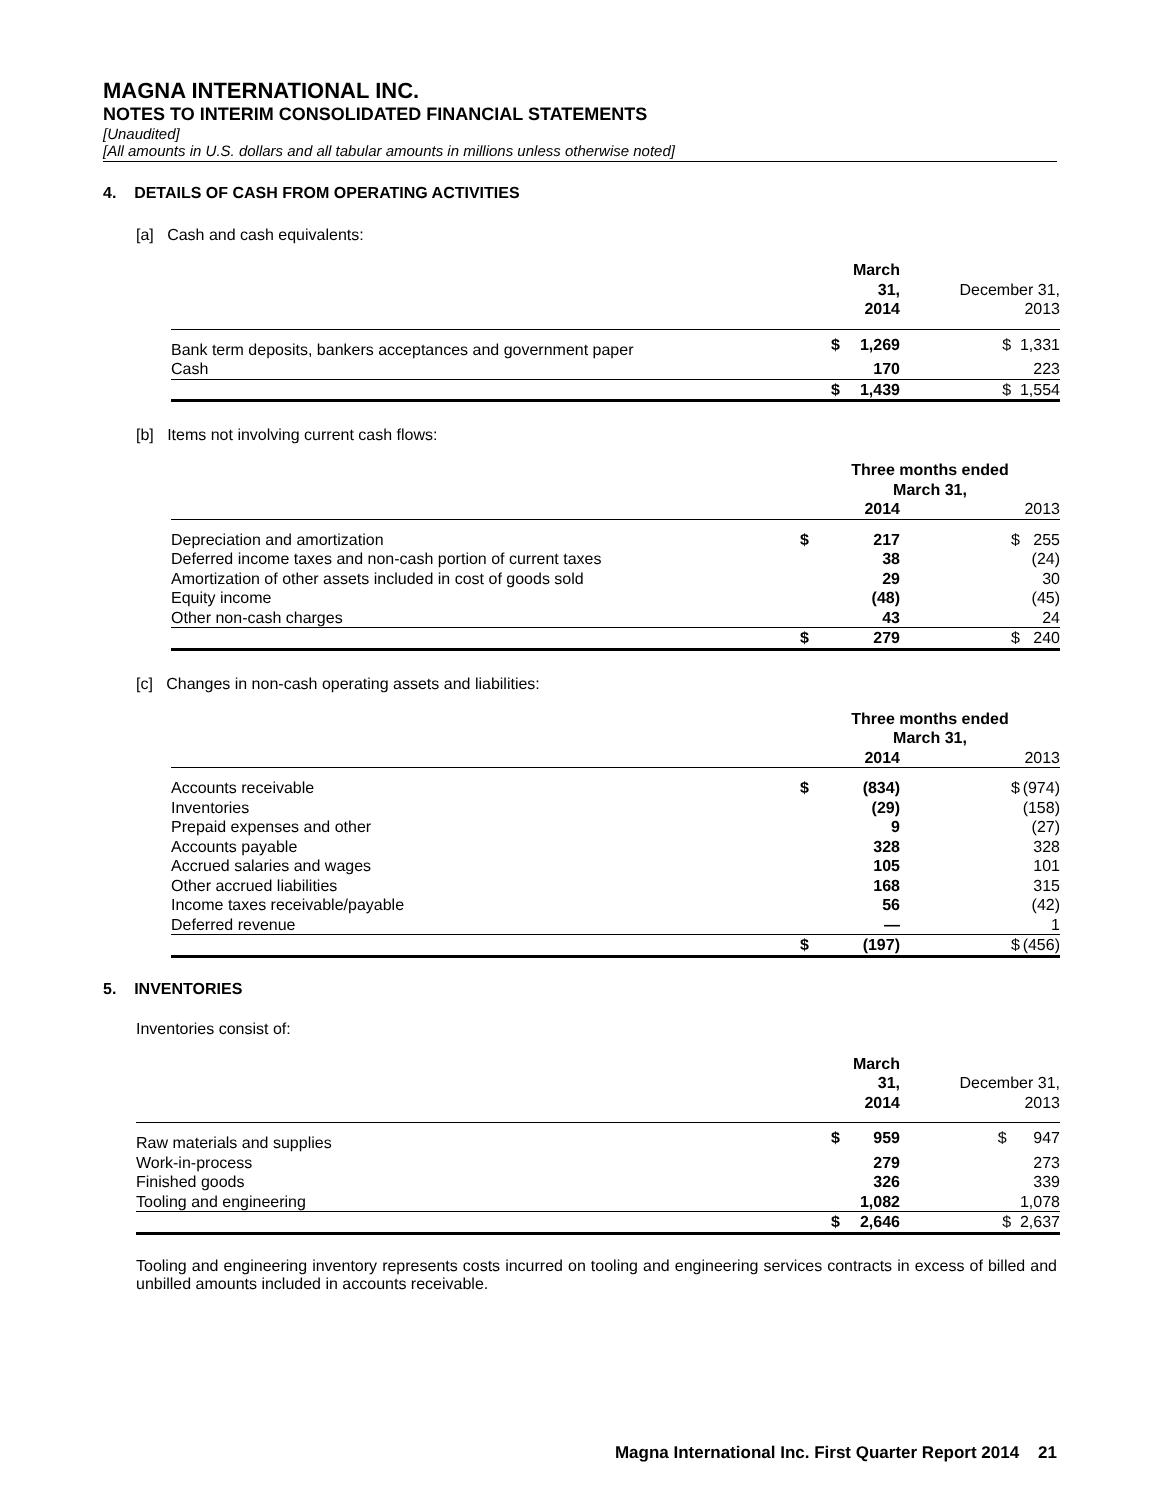MAGNA INTERNATIONAL INC.
NOTES TO INTERIM CONSOLIDATED FINANCIAL STATEMENTS
[Unaudited]
[All amounts in U.S. dollars and all tabular amounts in millions unless otherwise noted]
4. DETAILS OF CASH FROM OPERATING ACTIVITIES
[a] Cash and cash equivalents:
| | | March 31, 2014 | December 31, 2013 |
| --- | --- | --- | --- |
| Bank term deposits, bankers acceptances and government paper | $ | 1,269 | $ 1,331 |
| Cash | | 170 | 223 |
| | $ | 1,439 | $ 1,554 |
[b] Items not involving current cash flows:
| | Three months ended March 31, | | | |
| --- | --- | --- | --- | --- |
| | | 2014 | | 2013 |
| Depreciation and amortization | $ | 217 | $ | 255 |
| Deferred income taxes and non-cash portion of current taxes | | 38 | | (24) |
| Amortization of other assets included in cost of goods sold | | 29 | | 30 |
| Equity income | | (48) | | (45) |
| Other non-cash charges | | 43 | | 24 |
| | $ | 279 | $ | 240 |
[c] Changes in non-cash operating assets and liabilities:
| | Three months ended March 31, | | | |
| --- | --- | --- | --- | --- |
| | | 2014 | | 2013 |
| Accounts receivable | $ | (834) | $ | (974) |
| Inventories | | (29) | | (158) |
| Prepaid expenses and other | | 9 | | (27) |
| Accounts payable | | 328 | | 328 |
| Accrued salaries and wages | | 105 | | 101 |
| Other accrued liabilities | | 168 | | 315 |
| Income taxes receivable/payable | | 56 | | (42) |
| Deferred revenue | | — | | 1 |
| | $ | (197) | $ | (456) |
5. INVENTORIES
Inventories consist of:
| | | March 31, 2014 | December 31, 2013 |
| --- | --- | --- | --- |
| Raw materials and supplies | $ | 959 | $ 947 |
| Work-in-process | | 279 | 273 |
| Finished goods | | 326 | 339 |
| Tooling and engineering | | 1,082 | 1,078 |
| | $ | 2,646 | $ 2,637 |
Tooling and engineering inventory represents costs incurred on tooling and engineering services contracts in excess of billed and unbilled amounts included in accounts receivable.
Magna International Inc. First Quarter Report 2014 21